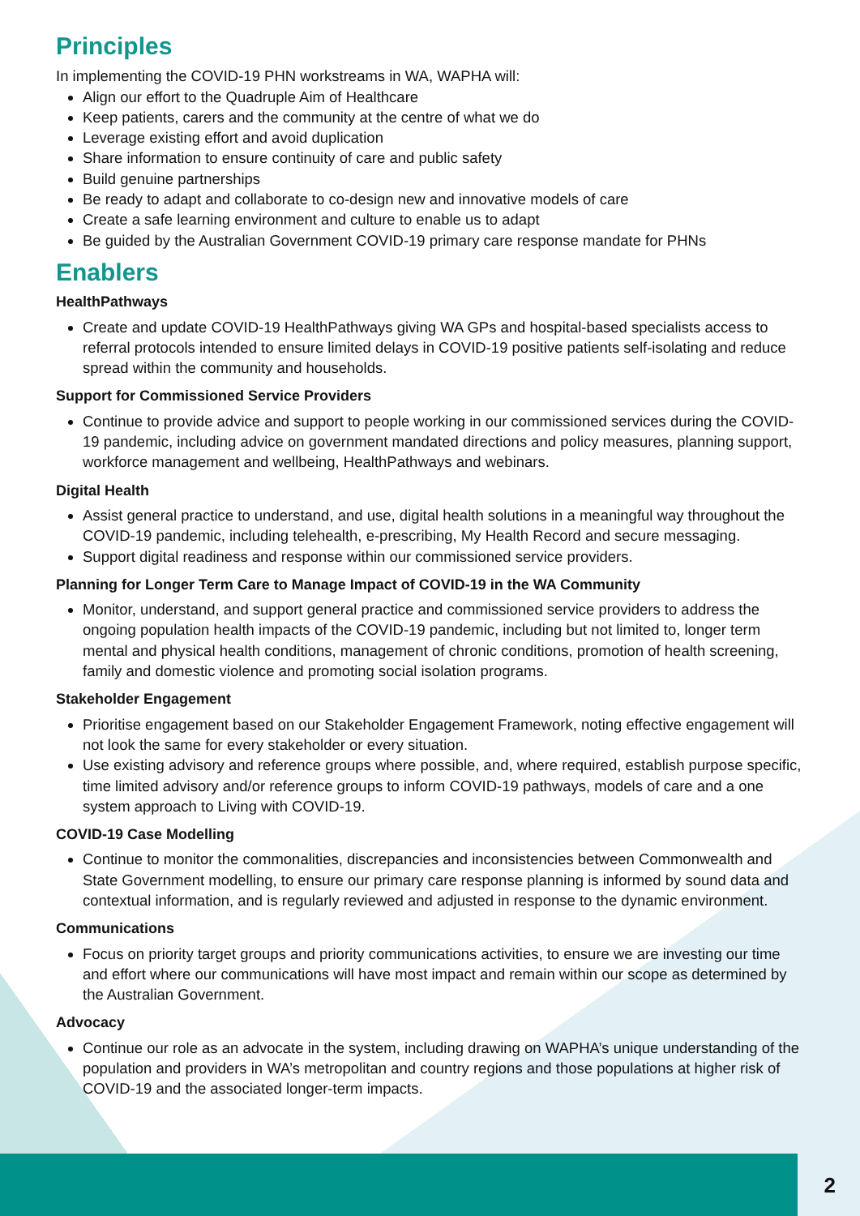Principles
In implementing the COVID-19 PHN workstreams in WA, WAPHA will:
Align our effort to the Quadruple Aim of Healthcare
Keep patients, carers and the community at the centre of what we do
Leverage existing effort and avoid duplication
Share information to ensure continuity of care and public safety
Build genuine partnerships
Be ready to adapt and collaborate to co-design new and innovative models of care
Create a safe learning environment and culture to enable us to adapt
Be guided by the Australian Government COVID-19 primary care response mandate for PHNs
Enablers
HealthPathways
Create and update COVID-19 HealthPathways giving WA GPs and hospital-based specialists access to referral protocols intended to ensure limited delays in COVID-19 positive patients self-isolating and reduce spread within the community and households.
Support for Commissioned Service Providers
Continue to provide advice and support to people working in our commissioned services during the COVID-19 pandemic, including advice on government mandated directions and policy measures, planning support, workforce management and wellbeing, HealthPathways and webinars.
Digital Health
Assist general practice to understand, and use, digital health solutions in a meaningful way throughout the COVID-19 pandemic, including telehealth, e-prescribing, My Health Record and secure messaging.
Support digital readiness and response within our commissioned service providers.
Planning for Longer Term Care to Manage Impact of COVID-19 in the WA Community
Monitor, understand, and support general practice and commissioned service providers to address the ongoing population health impacts of the COVID-19 pandemic, including but not limited to, longer term mental and physical health conditions, management of chronic conditions, promotion of health screening, family and domestic violence and promoting social isolation programs.
Stakeholder Engagement
Prioritise engagement based on our Stakeholder Engagement Framework, noting effective engagement will not look the same for every stakeholder or every situation.
Use existing advisory and reference groups where possible, and, where required, establish purpose specific, time limited advisory and/or reference groups to inform COVID-19 pathways, models of care and a one system approach to Living with COVID-19.
COVID-19 Case Modelling
Continue to monitor the commonalities, discrepancies and inconsistencies between Commonwealth and State Government modelling, to ensure our primary care response planning is informed by sound data and contextual information, and is regularly reviewed and adjusted in response to the dynamic environment.
Communications
Focus on priority target groups and priority communications activities, to ensure we are investing our time and effort where our communications will have most impact and remain within our scope as determined by the Australian Government.
Advocacy
Continue our role as an advocate in the system, including drawing on WAPHA’s unique understanding of the population and providers in WA’s metropolitan and country regions and those populations at higher risk of COVID-19 and the associated longer-term impacts.
2